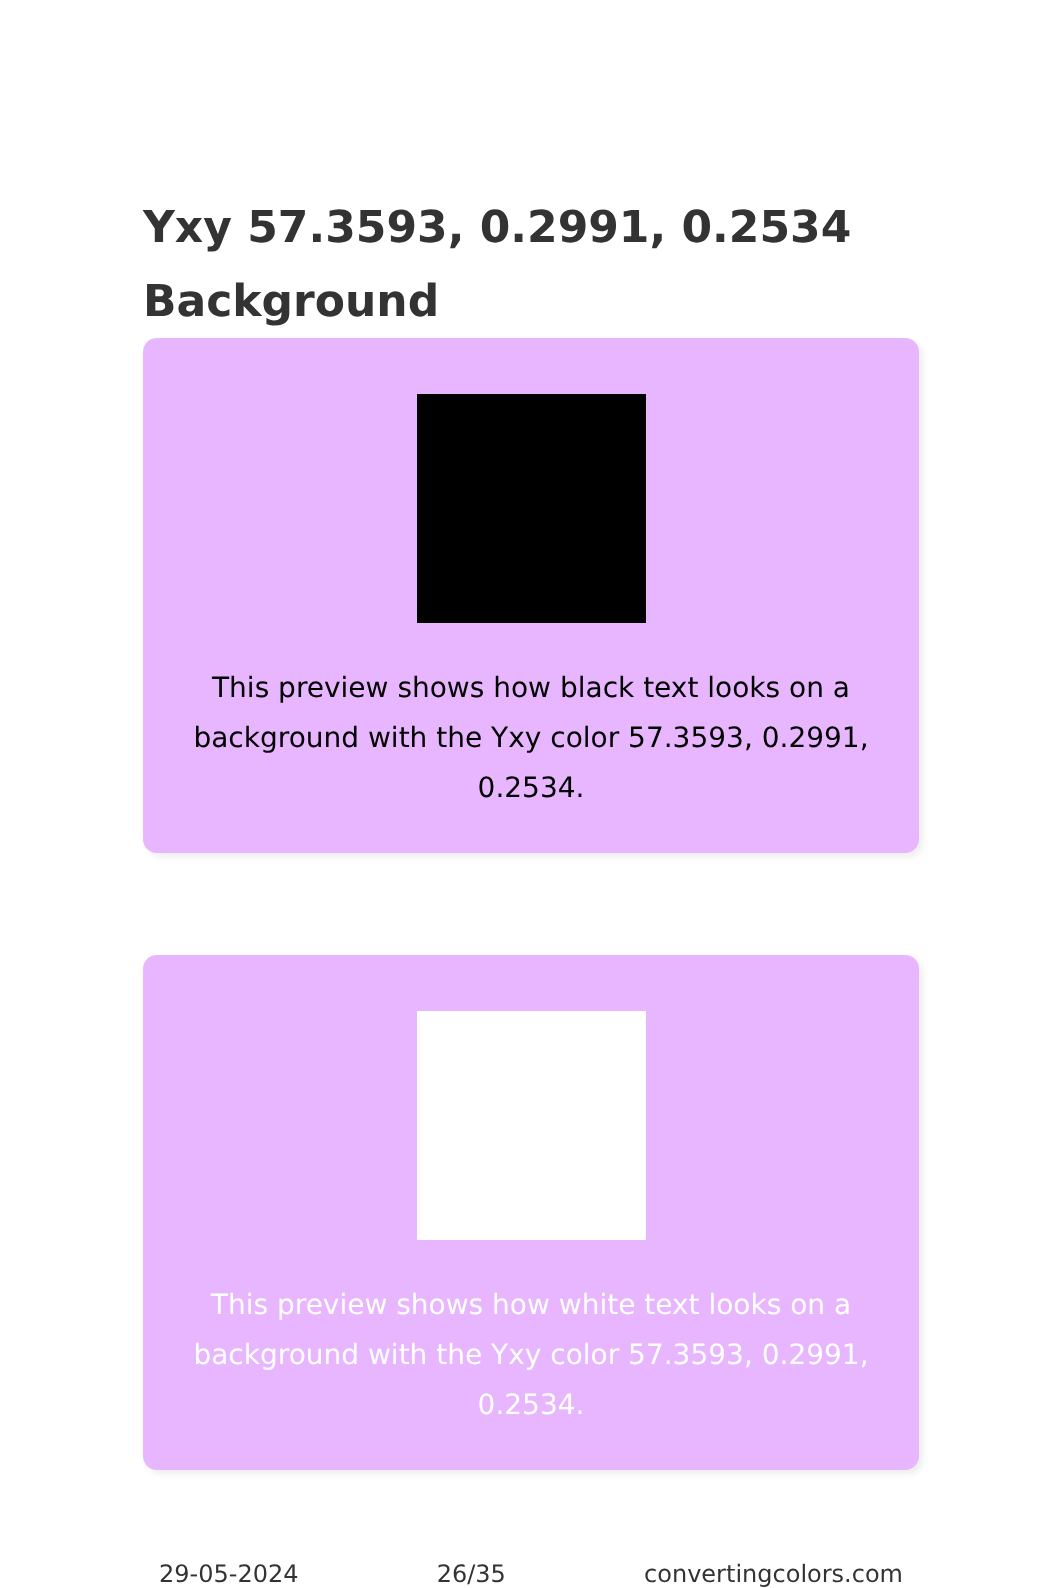Yxy 57.3593, 0.2991, 0.2534
Background
This preview shows how black text looks on a background with the Yxy color 57.3593, 0.2991, 0.2534.
This preview shows how white text looks on a background with the Yxy color 57.3593, 0.2991, 0.2534.
29-05-2024 26/35 convertingcolors.com